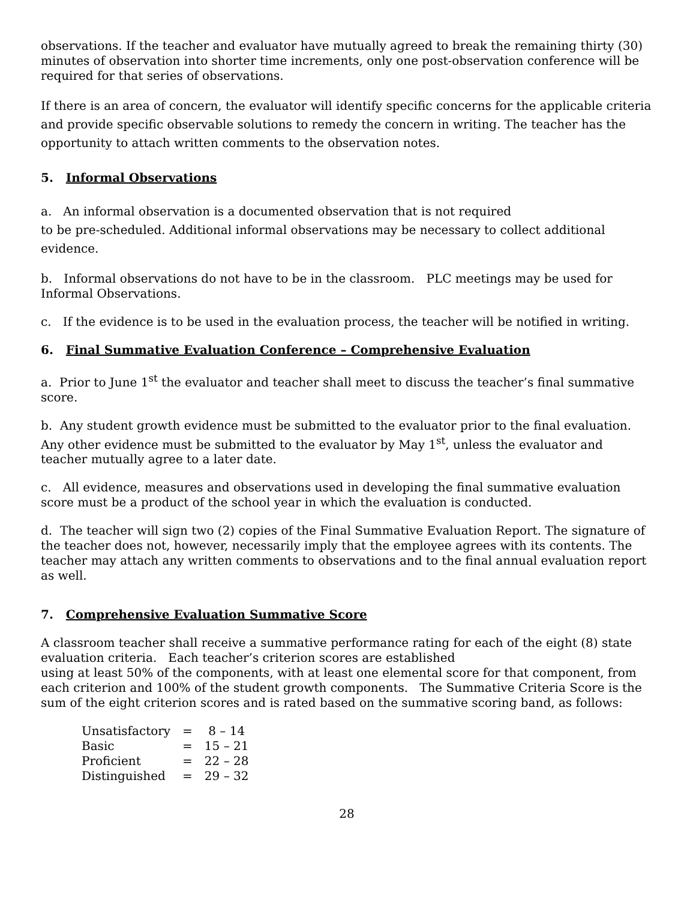observations. If the teacher and evaluator have mutually agreed to break the remaining thirty (30) minutes of observation into shorter time increments, only one post-observation conference will be required for that series of observations.
If there is an area of concern, the evaluator will identify specific concerns for the applicable criteria and provide specific observable solutions to remedy the concern in writing. The teacher has the opportunity to attach written comments to the observation notes.
5. Informal Observations
a. An informal observation is a documented observation that is not required
to be pre-scheduled. Additional informal observations may be necessary to collect additional evidence.
b. Informal observations do not have to be in the classroom. PLC meetings may be used for Informal Observations.
c. If the evidence is to be used in the evaluation process, the teacher will be notified in writing.
6. Final Summative Evaluation Conference – Comprehensive Evaluation
a. Prior to June 1<sup>st</sup> the evaluator and teacher shall meet to discuss the teacher’s final summative score.
b. Any student growth evidence must be submitted to the evaluator prior to the final evaluation. Any other evidence must be submitted to the evaluator by May 1<sup>st</sup>, unless the evaluator and teacher mutually agree to a later date.
c. All evidence, measures and observations used in developing the final summative evaluation score must be a product of the school year in which the evaluation is conducted.
d. The teacher will sign two (2) copies of the Final Summative Evaluation Report. The signature of the teacher does not, however, necessarily imply that the employee agrees with its contents. The teacher may attach any written comments to observations and to the final annual evaluation report as well.
7. Comprehensive Evaluation Summative Score
A classroom teacher shall receive a summative performance rating for each of the eight (8) state evaluation criteria. Each teacher’s criterion scores are established
using at least 50% of the components, with at least one elemental score for that component, from each criterion and 100% of the student growth components. The Summative Criteria Score is the sum of the eight criterion scores and is rated based on the summative scoring band, as follows:
| Unsatisfactory | = | 8 – 14 |
| Basic | = | 15 – 21 |
| Proficient | = | 22 – 28 |
| Distinguished | = | 29 – 32 |
28